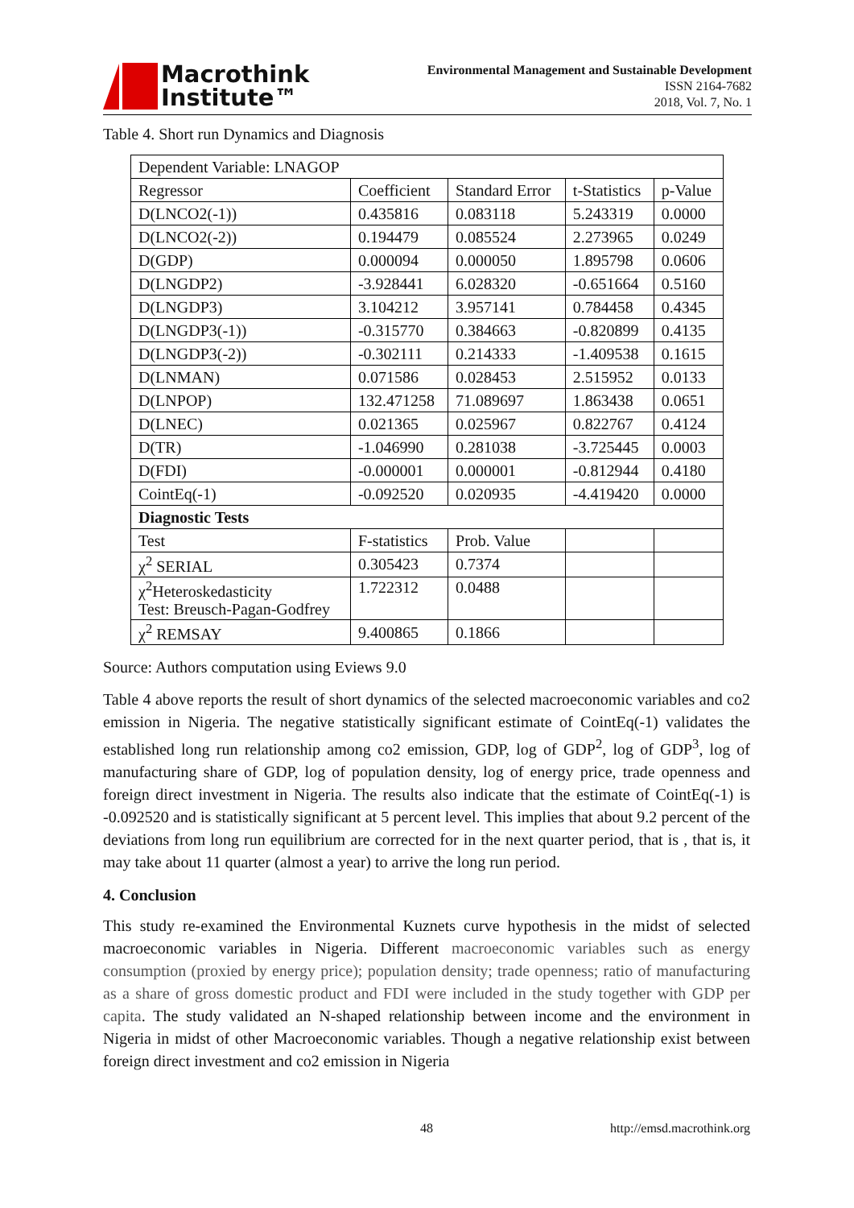Macrothink
Institute™
Environmental Management and Sustainable Development
ISSN 2164-7682
2018, Vol. 7, No. 1
Table 4. Short run Dynamics and Diagnosis
| Dependent Variable: LNAGOP | | | | |
| Regressor | Coefficient | Standard Error | t-Statistics | p-Value |
| D(LNCO2(-1)) | 0.435816 | 0.083118 | 5.243319 | 0.0000 |
| D(LNCO2(-2)) | 0.194479 | 0.085524 | 2.273965 | 0.0249 |
| D(GDP) | 0.000094 | 0.000050 | 1.895798 | 0.0606 |
| D(LNGDP2) | -3.928441 | 6.028320 | -0.651664 | 0.5160 |
| D(LNGDP3) | 3.104212 | 3.957141 | 0.784458 | 0.4345 |
| D(LNGDP3(-1)) | -0.315770 | 0.384663 | -0.820899 | 0.4135 |
| D(LNGDP3(-2)) | -0.302111 | 0.214333 | -1.409538 | 0.1615 |
| D(LNMAN) | 0.071586 | 0.028453 | 2.515952 | 0.0133 |
| D(LNPOP) | 132.471258 | 71.089697 | 1.863438 | 0.0651 |
| D(LNEC) | 0.021365 | 0.025967 | 0.822767 | 0.4124 |
| D(TR) | -1.046990 | 0.281038 | -3.725445 | 0.0003 |
| D(FDI) | -0.000001 | 0.000001 | -0.812944 | 0.4180 |
| CointEq(-1) | -0.092520 | 0.020935 | -4.419420 | 0.0000 |
| Diagnostic Tests | | | | |
| Test | F-statistics | Prob. Value | | |
| χ<sup>2</sup> SERIAL | 0.305423 | 0.7374 | | |
| χ<sup>2</sup>Heteroskedasticity Test: Breusch-Pagan-Godfrey | 1.722312 | 0.0488 | | |
| χ<sup>2</sup> REMSAY | 9.400865 | 0.1866 | | |
Source: Authors computation using Eviews 9.0
Table 4 above reports the result of short dynamics of the selected macroeconomic variables and co2 emission in Nigeria. The negative statistically significant estimate of CointEq(-1) validates the established long run relationship among co2 emission, GDP, log of GDP<sup>2</sup>, log of GDP<sup>3</sup>, log of manufacturing share of GDP, log of population density, log of energy price, trade openness and foreign direct investment in Nigeria. The results also indicate that the estimate of CointEq(-1) is -0.092520 and is statistically significant at 5 percent level. This implies that about 9.2 percent of the deviations from long run equilibrium are corrected for in the next quarter period, that is , that is, it may take about 11 quarter (almost a year) to arrive the long run period.
4. Conclusion
This study re-examined the Environmental Kuznets curve hypothesis in the midst of selected macroeconomic variables in Nigeria. Different macroeconomic variables such as energy consumption (proxied by energy price); population density; trade openness; ratio of manufacturing as a share of gross domestic product and FDI were included in the study together with GDP per capita. The study validated an N-shaped relationship between income and the environment in Nigeria in midst of other Macroeconomic variables. Though a negative relationship exist between foreign direct investment and co2 emission in Nigeria
48 http://emsd.macrothink.org